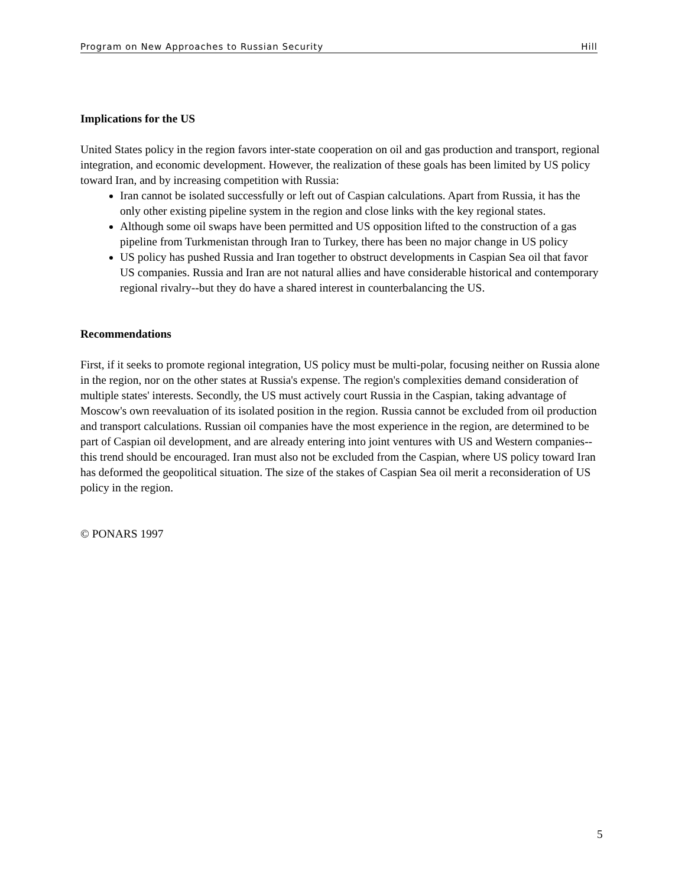Program on New Approaches to Russian Security Hill
Implications for the US
United States policy in the region favors inter-state cooperation on oil and gas production and transport, regional integration, and economic development. However, the realization of these goals has been limited by US policy toward Iran, and by increasing competition with Russia:
Iran cannot be isolated successfully or left out of Caspian calculations. Apart from Russia, it has the only other existing pipeline system in the region and close links with the key regional states.
Although some oil swaps have been permitted and US opposition lifted to the construction of a gas pipeline from Turkmenistan through Iran to Turkey, there has been no major change in US policy
US policy has pushed Russia and Iran together to obstruct developments in Caspian Sea oil that favor US companies. Russia and Iran are not natural allies and have considerable historical and contemporary regional rivalry--but they do have a shared interest in counterbalancing the US.
Recommendations
First, if it seeks to promote regional integration, US policy must be multi-polar, focusing neither on Russia alone in the region, nor on the other states at Russia's expense. The region's complexities demand consideration of multiple states' interests. Secondly, the US must actively court Russia in the Caspian, taking advantage of Moscow's own reevaluation of its isolated position in the region. Russia cannot be excluded from oil production and transport calculations. Russian oil companies have the most experience in the region, are determined to be part of Caspian oil development, and are already entering into joint ventures with US and Western companies--this trend should be encouraged. Iran must also not be excluded from the Caspian, where US policy toward Iran has deformed the geopolitical situation. The size of the stakes of Caspian Sea oil merit a reconsideration of US policy in the region.
© PONARS 1997
5